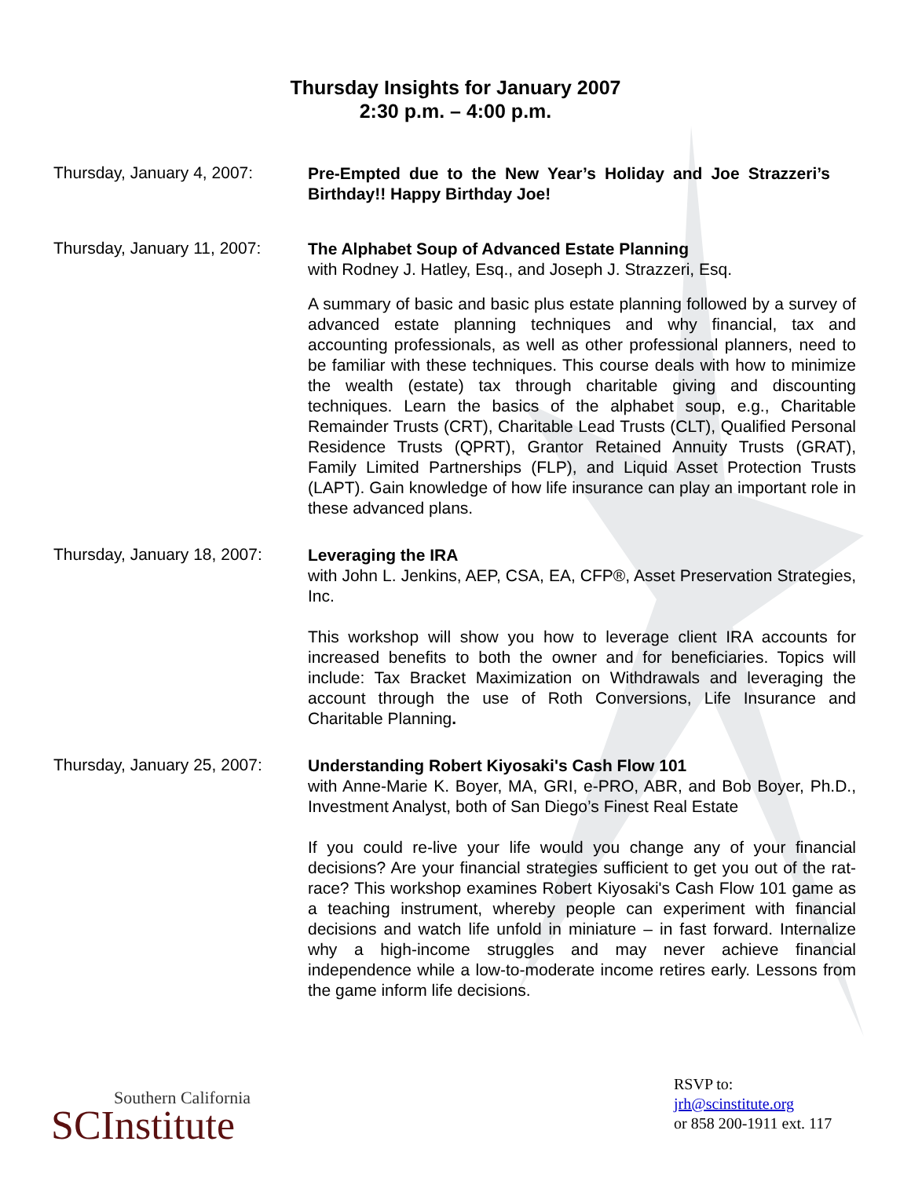Thursday Insights for January 2007
2:30 p.m. – 4:00 p.m.
Thursday, January 4, 2007:
Pre-Empted due to the New Year’s Holiday and Joe Strazzeri’s Birthday!! Happy Birthday Joe!
Thursday, January 11, 2007:
The Alphabet Soup of Advanced Estate Planning
with Rodney J. Hatley, Esq., and Joseph J. Strazzeri, Esq.
A summary of basic and basic plus estate planning followed by a survey of advanced estate planning techniques and why financial, tax and accounting professionals, as well as other professional planners, need to be familiar with these techniques. This course deals with how to minimize the wealth (estate) tax through charitable giving and discounting techniques. Learn the basics of the alphabet soup, e.g., Charitable Remainder Trusts (CRT), Charitable Lead Trusts (CLT), Qualified Personal Residence Trusts (QPRT), Grantor Retained Annuity Trusts (GRAT), Family Limited Partnerships (FLP), and Liquid Asset Protection Trusts (LAPT). Gain knowledge of how life insurance can play an important role in these advanced plans.
Thursday, January 18, 2007:
Leveraging the IRA
with John L. Jenkins, AEP, CSA, EA, CFP®, Asset Preservation Strategies, Inc.
This workshop will show you how to leverage client IRA accounts for increased benefits to both the owner and for beneficiaries. Topics will include: Tax Bracket Maximization on Withdrawals and leveraging the account through the use of Roth Conversions, Life Insurance and Charitable Planning.
Thursday, January 25, 2007:
Understanding Robert Kiyosaki's Cash Flow 101
with Anne-Marie K. Boyer, MA, GRI, e-PRO, ABR, and Bob Boyer, Ph.D., Investment Analyst, both of San Diego’s Finest Real Estate
If you could re-live your life would you change any of your financial decisions? Are your financial strategies sufficient to get you out of the rat-race? This workshop examines Robert Kiyosaki's Cash Flow 101 game as a teaching instrument, whereby people can experiment with financial decisions and watch life unfold in miniature – in fast forward. Internalize why a high-income struggles and may never achieve financial independence while a low-to-moderate income retires early. Lessons from the game inform life decisions.
Southern California
SCInstitute
RSVP to:
jrh@scinstitute.org
or 858 200-1911 ext. 117